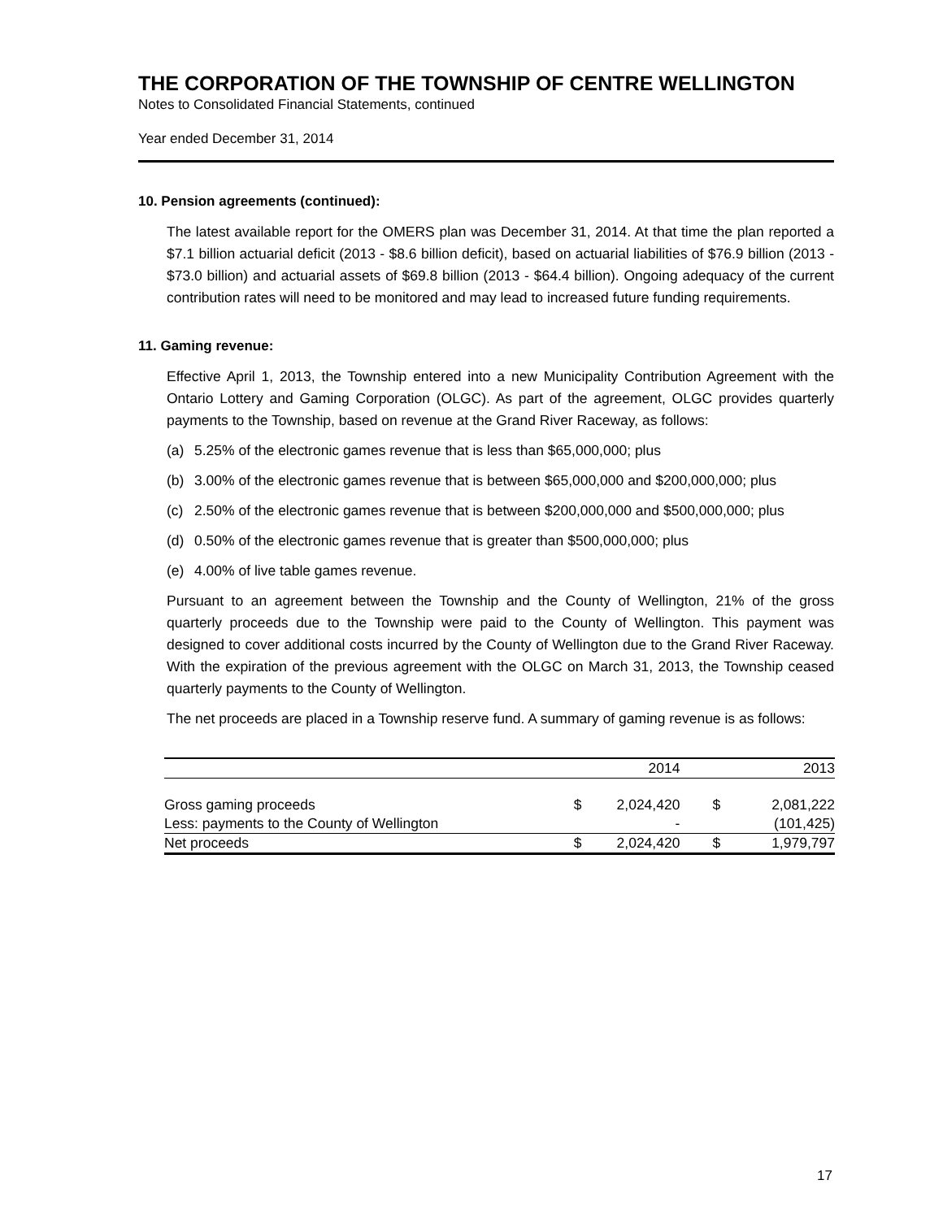THE CORPORATION OF THE TOWNSHIP OF CENTRE WELLINGTON
Notes to Consolidated Financial Statements, continued
Year ended December 31, 2014
10. Pension agreements (continued):
The latest available report for the OMERS plan was December 31, 2014. At that time the plan reported a $7.1 billion actuarial deficit (2013 - $8.6 billion deficit), based on actuarial liabilities of $76.9 billion (2013 - $73.0 billion) and actuarial assets of $69.8 billion (2013 - $64.4 billion). Ongoing adequacy of the current contribution rates will need to be monitored and may lead to increased future funding requirements.
11. Gaming revenue:
Effective April 1, 2013, the Township entered into a new Municipality Contribution Agreement with the Ontario Lottery and Gaming Corporation (OLGC). As part of the agreement, OLGC provides quarterly payments to the Township, based on revenue at the Grand River Raceway, as follows:
(a) 5.25% of the electronic games revenue that is less than $65,000,000; plus
(b) 3.00% of the electronic games revenue that is between $65,000,000 and $200,000,000; plus
(c) 2.50% of the electronic games revenue that is between $200,000,000 and $500,000,000; plus
(d) 0.50% of the electronic games revenue that is greater than $500,000,000; plus
(e) 4.00% of live table games revenue.
Pursuant to an agreement between the Township and the County of Wellington, 21% of the gross quarterly proceeds due to the Township were paid to the County of Wellington. This payment was designed to cover additional costs incurred by the County of Wellington due to the Grand River Raceway. With the expiration of the previous agreement with the OLGC on March 31, 2013, the Township ceased quarterly payments to the County of Wellington.
The net proceeds are placed in a Township reserve fund. A summary of gaming revenue is as follows:
| | | 2014 | | 2013 |
| --- | --- | --- | --- | --- |
| Gross gaming proceeds | $ | 2,024,420 | $ | 2,081,222 |
| Less: payments to the County of Wellington | | - | | (101,425) |
| Net proceeds | $ | 2,024,420 | $ | 1,979,797 |
17